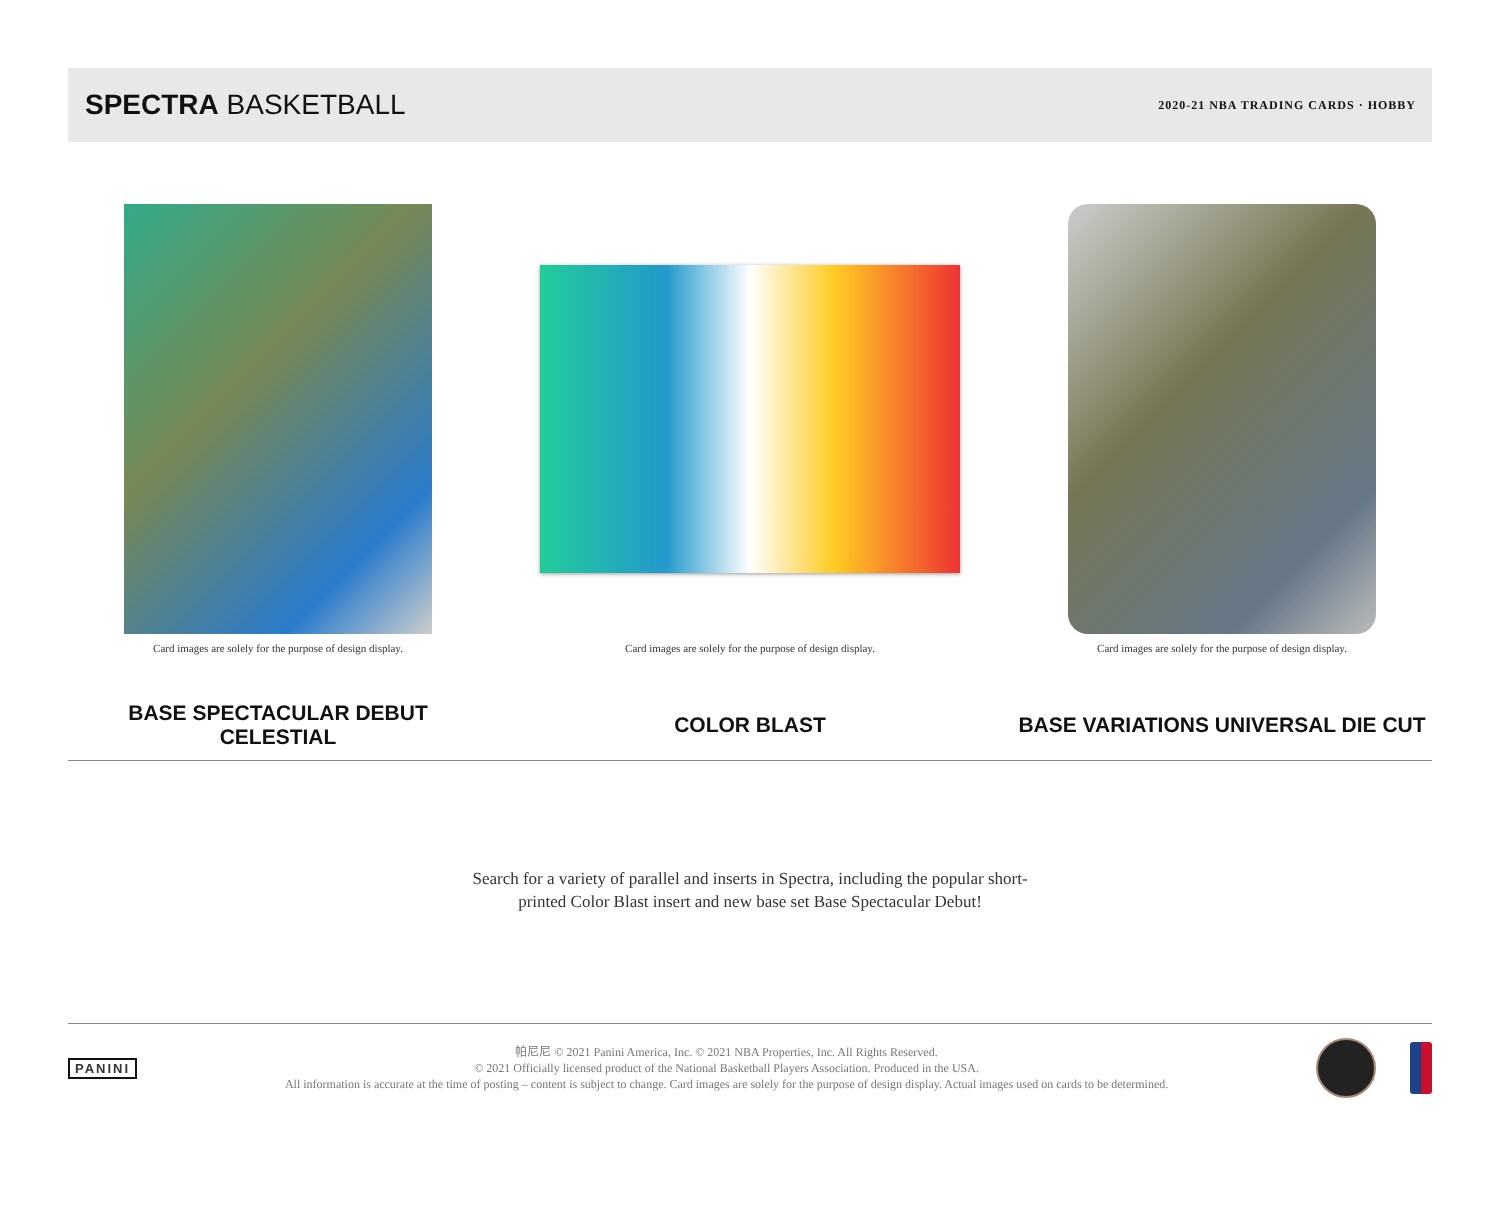SPECTRA BASKETBALL
2020-21 NBA TRADING CARDS · HOBBY
Card images are solely for the purpose of design display.
BASE SPECTACULAR DEBUT
CELESTIAL
Card images are solely for the purpose of design display.
COLOR BLAST
Card images are solely for the purpose of design display.
BASE VARIATIONS UNIVERSAL DIE CUT
Search for a variety of parallel and inserts in Spectra, including the popular short-
printed Color Blast insert and new base set Base Spectacular Debut!
PANINI
帕尼尼 © 2021 Panini America, Inc. © 2021 NBA Properties, Inc. All Rights Reserved.
© 2021 Officially licensed product of the National Basketball Players Association. Produced in the USA.
All information is accurate at the time of posting – content is subject to change. Card images are solely for the purpose of design display. Actual images used on cards to be determined.